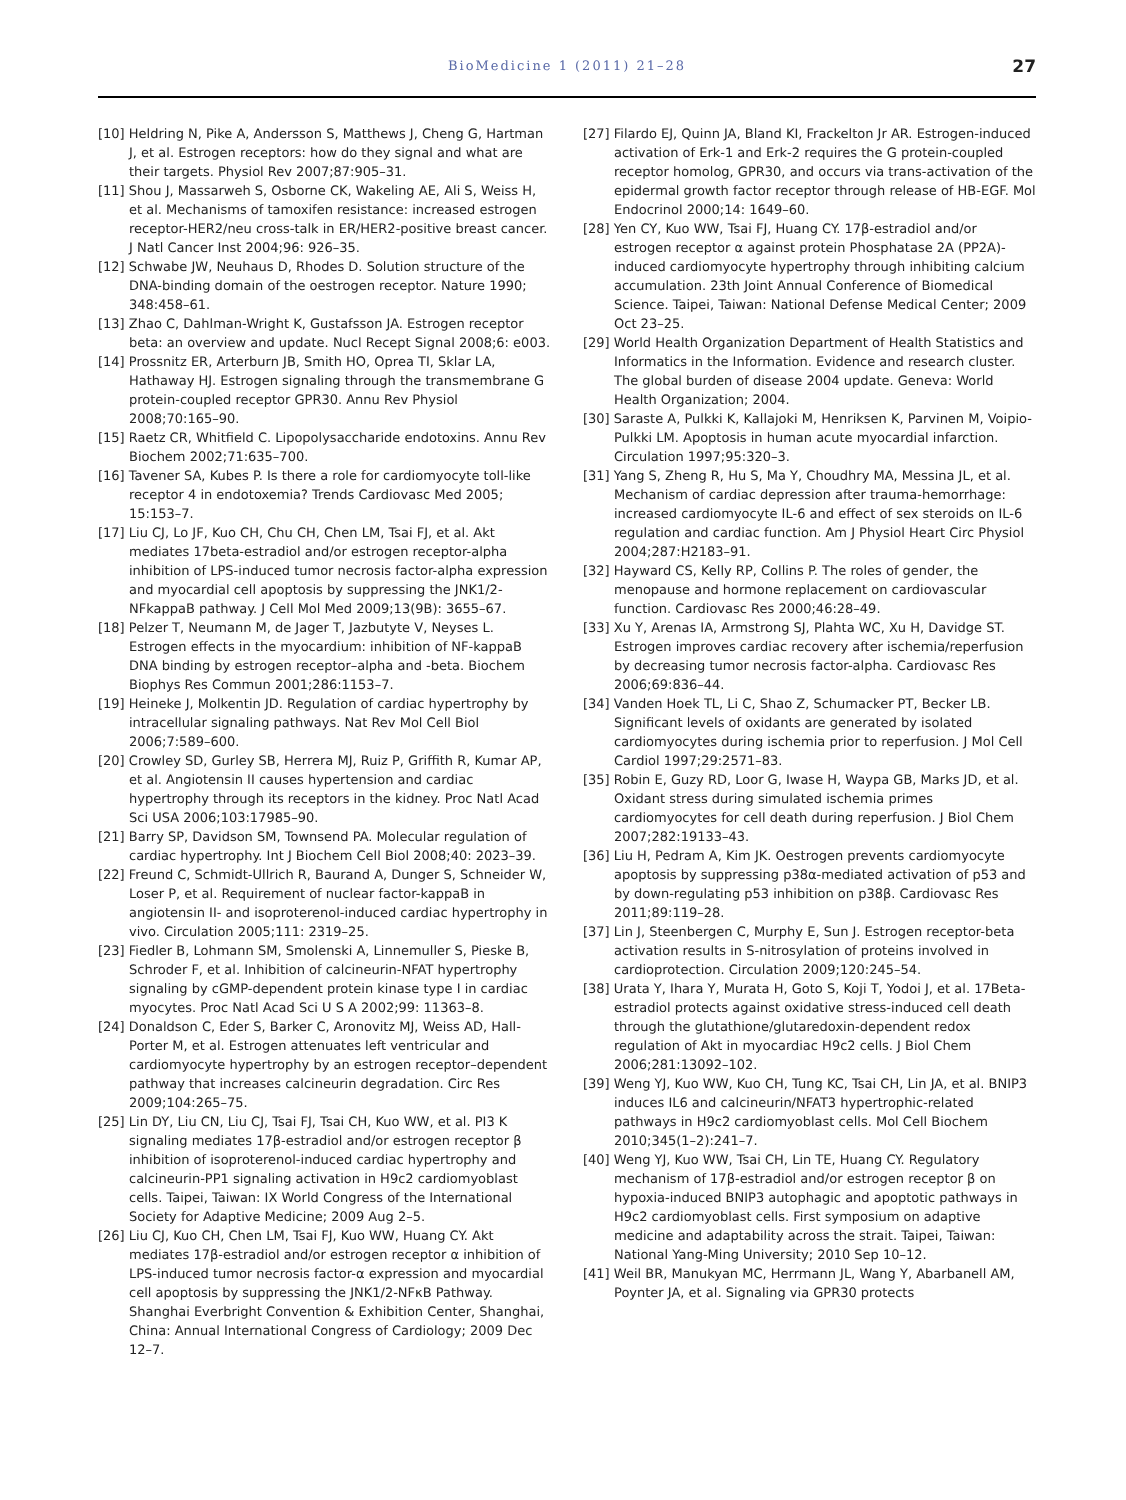BioMedicine 1 (2011) 21–28
27
[10] Heldring N, Pike A, Andersson S, Matthews J, Cheng G, Hartman J, et al. Estrogen receptors: how do they signal and what are their targets. Physiol Rev 2007;87:905–31.
[11] Shou J, Massarweh S, Osborne CK, Wakeling AE, Ali S, Weiss H, et al. Mechanisms of tamoxifen resistance: increased estrogen receptor-HER2/neu cross-talk in ER/HER2-positive breast cancer. J Natl Cancer Inst 2004;96: 926–35.
[12] Schwabe JW, Neuhaus D, Rhodes D. Solution structure of the DNA-binding domain of the oestrogen receptor. Nature 1990; 348:458–61.
[13] Zhao C, Dahlman-Wright K, Gustafsson JA. Estrogen receptor beta: an overview and update. Nucl Recept Signal 2008;6: e003.
[14] Prossnitz ER, Arterburn JB, Smith HO, Oprea TI, Sklar LA, Hathaway HJ. Estrogen signaling through the transmembrane G protein-coupled receptor GPR30. Annu Rev Physiol 2008;70:165–90.
[15] Raetz CR, Whitfield C. Lipopolysaccharide endotoxins. Annu Rev Biochem 2002;71:635–700.
[16] Tavener SA, Kubes P. Is there a role for cardiomyocyte toll-like receptor 4 in endotoxemia? Trends Cardiovasc Med 2005; 15:153–7.
[17] Liu CJ, Lo JF, Kuo CH, Chu CH, Chen LM, Tsai FJ, et al. Akt mediates 17beta-estradiol and/or estrogen receptor-alpha inhibition of LPS-induced tumor necrosis factor-alpha expression and myocardial cell apoptosis by suppressing the JNK1/2-NFkappaB pathway. J Cell Mol Med 2009;13(9B): 3655–67.
[18] Pelzer T, Neumann M, de Jager T, Jazbutyte V, Neyses L. Estrogen effects in the myocardium: inhibition of NF-kappaB DNA binding by estrogen receptor–alpha and -beta. Biochem Biophys Res Commun 2001;286:1153–7.
[19] Heineke J, Molkentin JD. Regulation of cardiac hypertrophy by intracellular signaling pathways. Nat Rev Mol Cell Biol 2006;7:589–600.
[20] Crowley SD, Gurley SB, Herrera MJ, Ruiz P, Griffith R, Kumar AP, et al. Angiotensin II causes hypertension and cardiac hypertrophy through its receptors in the kidney. Proc Natl Acad Sci USA 2006;103:17985–90.
[21] Barry SP, Davidson SM, Townsend PA. Molecular regulation of cardiac hypertrophy. Int J Biochem Cell Biol 2008;40: 2023–39.
[22] Freund C, Schmidt-Ullrich R, Baurand A, Dunger S, Schneider W, Loser P, et al. Requirement of nuclear factor-kappaB in angiotensin II- and isoproterenol-induced cardiac hypertrophy in vivo. Circulation 2005;111: 2319–25.
[23] Fiedler B, Lohmann SM, Smolenski A, Linnemuller S, Pieske B, Schroder F, et al. Inhibition of calcineurin-NFAT hypertrophy signaling by cGMP-dependent protein kinase type I in cardiac myocytes. Proc Natl Acad Sci U S A 2002;99: 11363–8.
[24] Donaldson C, Eder S, Barker C, Aronovitz MJ, Weiss AD, Hall-Porter M, et al. Estrogen attenuates left ventricular and cardiomyocyte hypertrophy by an estrogen receptor–dependent pathway that increases calcineurin degradation. Circ Res 2009;104:265–75.
[25] Lin DY, Liu CN, Liu CJ, Tsai FJ, Tsai CH, Kuo WW, et al. PI3 K signaling mediates 17β-estradiol and/or estrogen receptor β inhibition of isoproterenol-induced cardiac hypertrophy and calcineurin-PP1 signaling activation in H9c2 cardiomyoblast cells. Taipei, Taiwan: IX World Congress of the International Society for Adaptive Medicine; 2009 Aug 2–5.
[26] Liu CJ, Kuo CH, Chen LM, Tsai FJ, Kuo WW, Huang CY. Akt mediates 17β-estradiol and/or estrogen receptor α inhibition of LPS-induced tumor necrosis factor-α expression and myocardial cell apoptosis by suppressing the JNK1/2-NFκB Pathway. Shanghai Everbright Convention & Exhibition Center, Shanghai, China: Annual International Congress of Cardiology; 2009 Dec 12–7.
[27] Filardo EJ, Quinn JA, Bland KI, Frackelton Jr AR. Estrogen-induced activation of Erk-1 and Erk-2 requires the G protein-coupled receptor homolog, GPR30, and occurs via trans-activation of the epidermal growth factor receptor through release of HB-EGF. Mol Endocrinol 2000;14: 1649–60.
[28] Yen CY, Kuo WW, Tsai FJ, Huang CY. 17β-estradiol and/or estrogen receptor α against protein Phosphatase 2A (PP2A)-induced cardiomyocyte hypertrophy through inhibiting calcium accumulation. 23th Joint Annual Conference of Biomedical Science. Taipei, Taiwan: National Defense Medical Center; 2009 Oct 23–25.
[29] World Health Organization Department of Health Statistics and Informatics in the Information. Evidence and research cluster. The global burden of disease 2004 update. Geneva: World Health Organization; 2004.
[30] Saraste A, Pulkki K, Kallajoki M, Henriksen K, Parvinen M, Voipio-Pulkki LM. Apoptosis in human acute myocardial infarction. Circulation 1997;95:320–3.
[31] Yang S, Zheng R, Hu S, Ma Y, Choudhry MA, Messina JL, et al. Mechanism of cardiac depression after trauma-hemorrhage: increased cardiomyocyte IL-6 and effect of sex steroids on IL-6 regulation and cardiac function. Am J Physiol Heart Circ Physiol 2004;287:H2183–91.
[32] Hayward CS, Kelly RP, Collins P. The roles of gender, the menopause and hormone replacement on cardiovascular function. Cardiovasc Res 2000;46:28–49.
[33] Xu Y, Arenas IA, Armstrong SJ, Plahta WC, Xu H, Davidge ST. Estrogen improves cardiac recovery after ischemia/reperfusion by decreasing tumor necrosis factor-alpha. Cardiovasc Res 2006;69:836–44.
[34] Vanden Hoek TL, Li C, Shao Z, Schumacker PT, Becker LB. Significant levels of oxidants are generated by isolated cardiomyocytes during ischemia prior to reperfusion. J Mol Cell Cardiol 1997;29:2571–83.
[35] Robin E, Guzy RD, Loor G, Iwase H, Waypa GB, Marks JD, et al. Oxidant stress during simulated ischemia primes cardiomyocytes for cell death during reperfusion. J Biol Chem 2007;282:19133–43.
[36] Liu H, Pedram A, Kim JK. Oestrogen prevents cardiomyocyte apoptosis by suppressing p38α-mediated activation of p53 and by down-regulating p53 inhibition on p38β. Cardiovasc Res 2011;89:119–28.
[37] Lin J, Steenbergen C, Murphy E, Sun J. Estrogen receptor-beta activation results in S-nitrosylation of proteins involved in cardioprotection. Circulation 2009;120:245–54.
[38] Urata Y, Ihara Y, Murata H, Goto S, Koji T, Yodoi J, et al. 17Beta-estradiol protects against oxidative stress-induced cell death through the glutathione/glutaredoxin-dependent redox regulation of Akt in myocardiac H9c2 cells. J Biol Chem 2006;281:13092–102.
[39] Weng YJ, Kuo WW, Kuo CH, Tung KC, Tsai CH, Lin JA, et al. BNIP3 induces IL6 and calcineurin/NFAT3 hypertrophic-related pathways in H9c2 cardiomyoblast cells. Mol Cell Biochem 2010;345(1–2):241–7.
[40] Weng YJ, Kuo WW, Tsai CH, Lin TE, Huang CY. Regulatory mechanism of 17β-estradiol and/or estrogen receptor β on hypoxia-induced BNIP3 autophagic and apoptotic pathways in H9c2 cardiomyoblast cells. First symposium on adaptive medicine and adaptability across the strait. Taipei, Taiwan: National Yang-Ming University; 2010 Sep 10–12.
[41] Weil BR, Manukyan MC, Herrmann JL, Wang Y, Abarbanell AM, Poynter JA, et al. Signaling via GPR30 protects